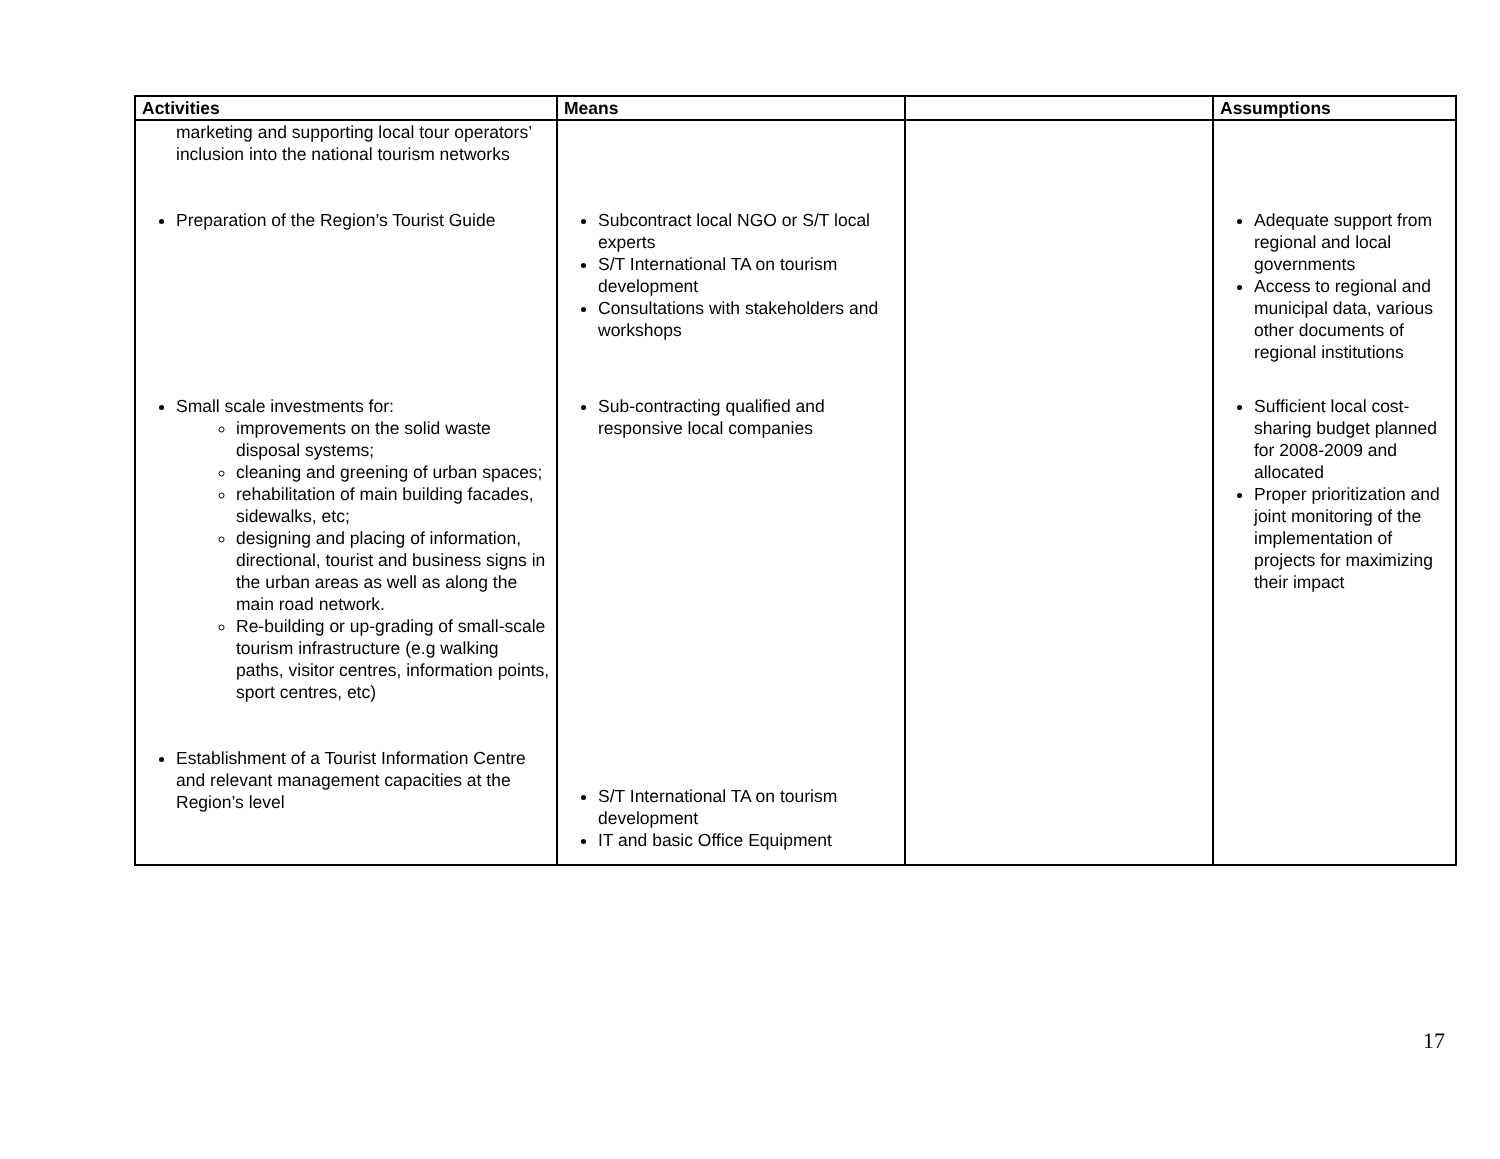| Activities | Means | | Assumptions |
| --- | --- | --- | --- |
| marketing and supporting local tour operators’ inclusion into the national tourism networks Preparation of the Region’s Tourist Guide Small scale investments for: improvements on the solid waste disposal systems; cleaning and greening of urban spaces; rehabilitation of main building facades, sidewalks, etc; designing and placing of information, directional, tourist and business signs in the urban areas as well as along the main road network. Re-building or up-grading of small-scale tourism infrastructure (e.g walking paths, visitor centres, information points, sport centres, etc) Establishment of a Tourist Information Centre and relevant management capacities at the Region’s level | Subcontract local NGO or S/T local experts S/T International TA on tourism development Consultations with stakeholders and workshops Sub-contracting qualified and responsive local companies S/T International TA on tourism development IT and basic Office Equipment | | Adequate support from regional and local governments Access to regional and municipal data, various other documents of regional institutions Sufficient local cost-sharing budget planned for 2008-2009 and allocated Proper prioritization and joint monitoring of the implementation of projects for maximizing their impact |
17